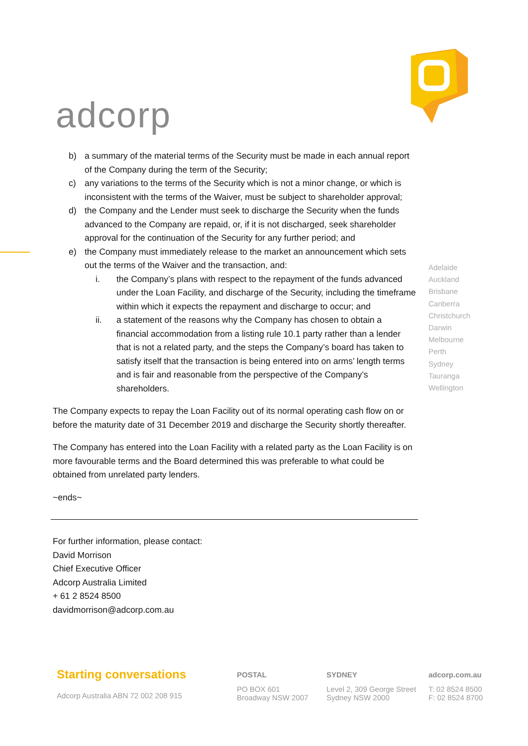adcorp
b) a summary of the material terms of the Security must be made in each annual report of the Company during the term of the Security;
c) any variations to the terms of the Security which is not a minor change, or which is inconsistent with the terms of the Waiver, must be subject to shareholder approval;
d) the Company and the Lender must seek to discharge the Security when the funds advanced to the Company are repaid, or, if it is not discharged, seek shareholder approval for the continuation of the Security for any further period; and
e) the Company must immediately release to the market an announcement which sets out the terms of the Waiver and the transaction, and:
i. the Company’s plans with respect to the repayment of the funds advanced under the Loan Facility, and discharge of the Security, including the timeframe within which it expects the repayment and discharge to occur; and
ii. a statement of the reasons why the Company has chosen to obtain a financial accommodation from a listing rule 10.1 party rather than a lender that is not a related party, and the steps the Company’s board has taken to satisfy itself that the transaction is being entered into on arms’ length terms and is fair and reasonable from the perspective of the Company’s shareholders.
The Company expects to repay the Loan Facility out of its normal operating cash flow on or before the maturity date of 31 December 2019 and discharge the Security shortly thereafter.
The Company has entered into the Loan Facility with a related party as the Loan Facility is on more favourable terms and the Board determined this was preferable to what could be obtained from unrelated party lenders.
~ends~
For further information, please contact:
David Morrison
Chief Executive Officer
Adcorp Australia Limited
+ 61 2 8524 8500
davidmorrison@adcorp.com.au
Adelaide
Auckland
Brisbane
Canberra
Christchurch
Darwin
Melbourne
Perth
Sydney
Tauranga
Wellington
Starting conversations
Adcorp Australia ABN 72 002 208 915
POSTAL
PO BOX 601
Broadway NSW 2007
SYDNEY
Level 2, 309 George Street
Sydney NSW 2000
adcorp.com.au
T: 02 8524 8500
F: 02 8524 8700